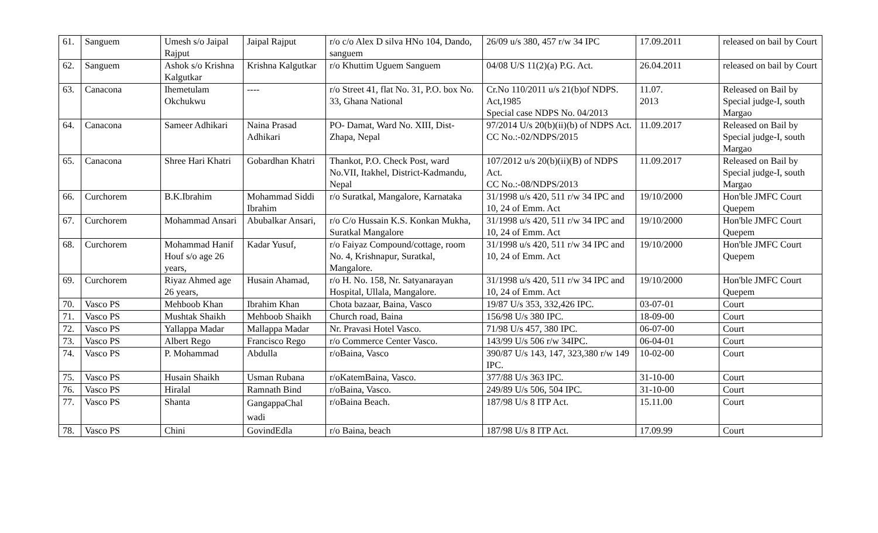| 61. | Sanguem | Umesh s/o Jaipal Rajput | Jaipal Rajput | r/o c/o Alex D silva HNo 104, Dando, sanguem | 26/09 u/s 380, 457 r/w 34 IPC | 17.09.2011 | released on bail by Court |
| 62. | Sanguem | Ashok s/o Krishna Kalgutkar | Krishna Kalgutkar | r/o Khuttim Uguem Sanguem | 04/08 U/S 11(2)(a) P.G. Act. | 26.04.2011 | released on bail by Court |
| 63. | Canacona | Ihemetulam Okchukwu | ---- | r/o Street 41, flat No. 31, P.O. box No. 33, Ghana National | Cr.No 110/2011 u/s 21(b)of NDPS. Act,1985 Special case NDPS No. 04/2013 | 11.07. 2013 | Released on Bail by Special judge-I, south Margao |
| 64. | Canacona | Sameer Adhikari | Naina Prasad Adhikari | PO- Damat, Ward No. XIII, Dist-Zhapa, Nepal | 97/2014 U/s 20(b)(ii)(b) of NDPS Act. CC No.:-02/NDPS/2015 | 11.09.2017 | Released on Bail by Special judge-I, south Margao |
| 65. | Canacona | Shree Hari Khatri | Gobardhan Khatri | Thankot, P.O. Check Post, ward No.VII, Itakhel, District-Kadmandu, Nepal | 107/2012 u/s 20(b)(ii)(B) of NDPS Act. CC No.:-08/NDPS/2013 | 11.09.2017 | Released on Bail by Special judge-I, south Margao |
| 66. | Curchorem | B.K.Ibrahim | Mohammad Siddi Ibrahim | r/o Suratkal, Mangalore, Karnataka | 31/1998 u/s 420, 511 r/w 34 IPC and 10, 24 of Emm. Act | 19/10/2000 | Hon'ble JMFC Court Quepem |
| 67. | Curchorem | Mohammad Ansari | Abubalkar Ansari, | r/o C/o Hussain K.S. Konkan Mukha, Suratkal Mangalore | 31/1998 u/s 420, 511 r/w 34 IPC and 10, 24 of Emm. Act | 19/10/2000 | Hon'ble JMFC Court Quepem |
| 68. | Curchorem | Mohammad Hanif Houf s/o age 26 years, | Kadar Yusuf, | r/o Faiyaz Compound/cottage, room No. 4, Krishnapur, Suratkal, Mangalore. | 31/1998 u/s 420, 511 r/w 34 IPC and 10, 24 of Emm. Act | 19/10/2000 | Hon'ble JMFC Court Quepem |
| 69. | Curchorem | Riyaz Ahmed age 26 years, | Husain Ahamad, | r/o H. No. 158, Nr. Satyanarayan Hospital, Ullala, Mangalore. | 31/1998 u/s 420, 511 r/w 34 IPC and 10, 24 of Emm. Act | 19/10/2000 | Hon'ble JMFC Court Quepem |
| 70. | Vasco PS | Mehboob Khan | Ibrahim Khan | Chota bazaar, Baina, Vasco | 19/87 U/s 353, 332,426 IPC. | 03-07-01 | Court |
| 71. | Vasco PS | Mushtak Shaikh | Mehboob Shaikh | Church road, Baina | 156/98 U/s 380 IPC. | 18-09-00 | Court |
| 72. | Vasco PS | Yallappa Madar | Mallappa Madar | Nr. Pravasi Hotel Vasco. | 71/98 U/s 457, 380 IPC. | 06-07-00 | Court |
| 73. | Vasco PS | Albert Rego | Francisco Rego | r/o Commerce Center Vasco. | 143/99 U/s 506 r/w 34IPC. | 06-04-01 | Court |
| 74. | Vasco PS | P. Mohammad | Abdulla | r/oBaina, Vasco | 390/87 U/s 143, 147, 323,380 r/w 149 IPC. | 10-02-00 | Court |
| 75. | Vasco PS | Husain Shaikh | Usman Rubana | r/oKatemBaina, Vasco. | 377/88 U/s 363 IPC. | 31-10-00 | Court |
| 76. | Vasco PS | Hiralal | Ramnath Bind | r/oBaina, Vasco. | 249/89 U/s 506, 504 IPC. | 31-10-00 | Court |
| 77. | Vasco PS | Shanta | GangappaChal wadi | r/oBaina Beach. | 187/98 U/s 8 ITP Act. | 15.11.00 | Court |
| 78. | Vasco PS | Chini | GovindEdla | r/o Baina, beach | 187/98 U/s 8 ITP Act. | 17.09.99 | Court |